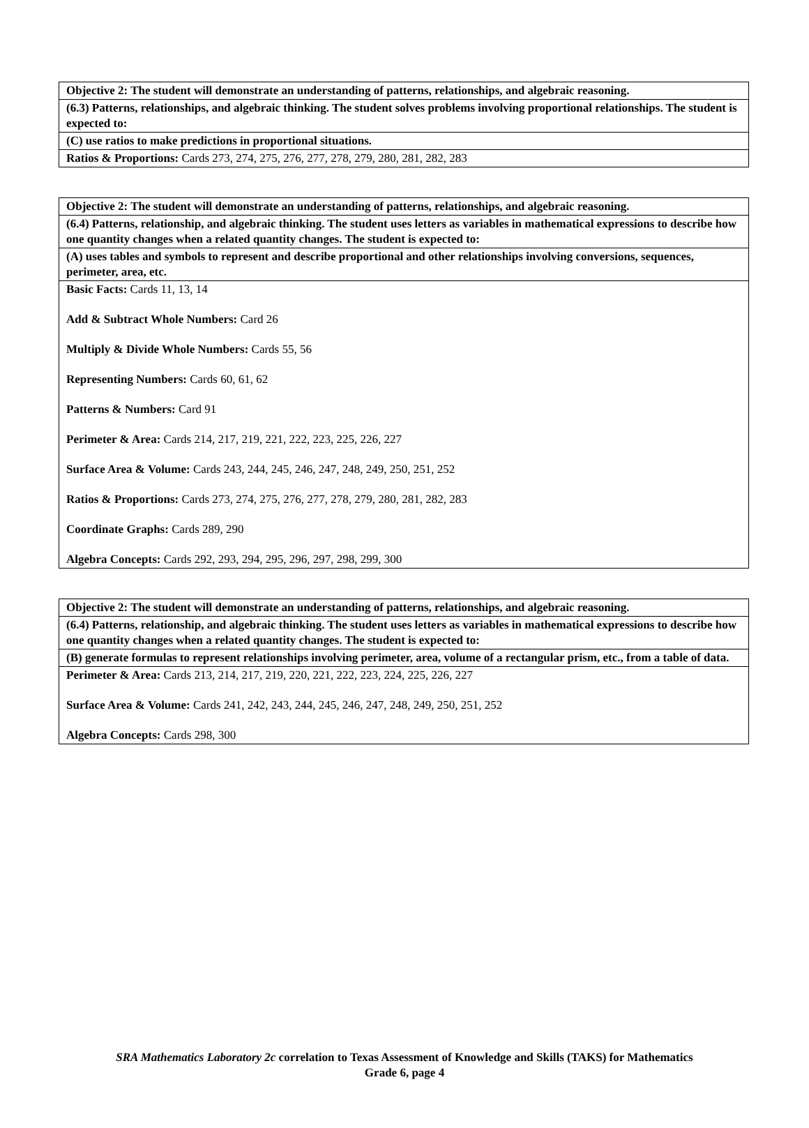| Objective 2: The student will demonstrate an understanding of patterns, relationships, and algebraic reasoning. |
| (6.3) Patterns, relationships, and algebraic thinking. The student solves problems involving proportional relationships. The student is expected to: |
| (C) use ratios to make predictions in proportional situations. |
| Ratios & Proportions: Cards 273, 274, 275, 276, 277, 278, 279, 280, 281, 282, 283 |
| Objective 2: The student will demonstrate an understanding of patterns, relationships, and algebraic reasoning. |
| (6.4) Patterns, relationship, and algebraic thinking. The student uses letters as variables in mathematical expressions to describe how one quantity changes when a related quantity changes. The student is expected to: |
| (A) uses tables and symbols to represent and describe proportional and other relationships involving conversions, sequences, perimeter, area, etc. |
| Basic Facts: Cards 11, 13, 14 Add & Subtract Whole Numbers: Card 26 Multiply & Divide Whole Numbers: Cards 55, 56 Representing Numbers: Cards 60, 61, 62 Patterns & Numbers: Card 91 Perimeter & Area: Cards 214, 217, 219, 221, 222, 223, 225, 226, 227 Surface Area & Volume: Cards 243, 244, 245, 246, 247, 248, 249, 250, 251, 252 Ratios & Proportions: Cards 273, 274, 275, 276, 277, 278, 279, 280, 281, 282, 283 Coordinate Graphs: Cards 289, 290 Algebra Concepts: Cards 292, 293, 294, 295, 296, 297, 298, 299, 300 |
| Objective 2: The student will demonstrate an understanding of patterns, relationships, and algebraic reasoning. |
| (6.4) Patterns, relationship, and algebraic thinking. The student uses letters as variables in mathematical expressions to describe how one quantity changes when a related quantity changes. The student is expected to: |
| (B) generate formulas to represent relationships involving perimeter, area, volume of a rectangular prism, etc., from a table of data. |
| Perimeter & Area: Cards 213, 214, 217, 219, 220, 221, 222, 223, 224, 225, 226, 227 Surface Area & Volume: Cards 241, 242, 243, 244, 245, 246, 247, 248, 249, 250, 251, 252 Algebra Concepts: Cards 298, 300 |
SRA Mathematics Laboratory 2c correlation to Texas Assessment of Knowledge and Skills (TAKS) for Mathematics
Grade 6, page 4